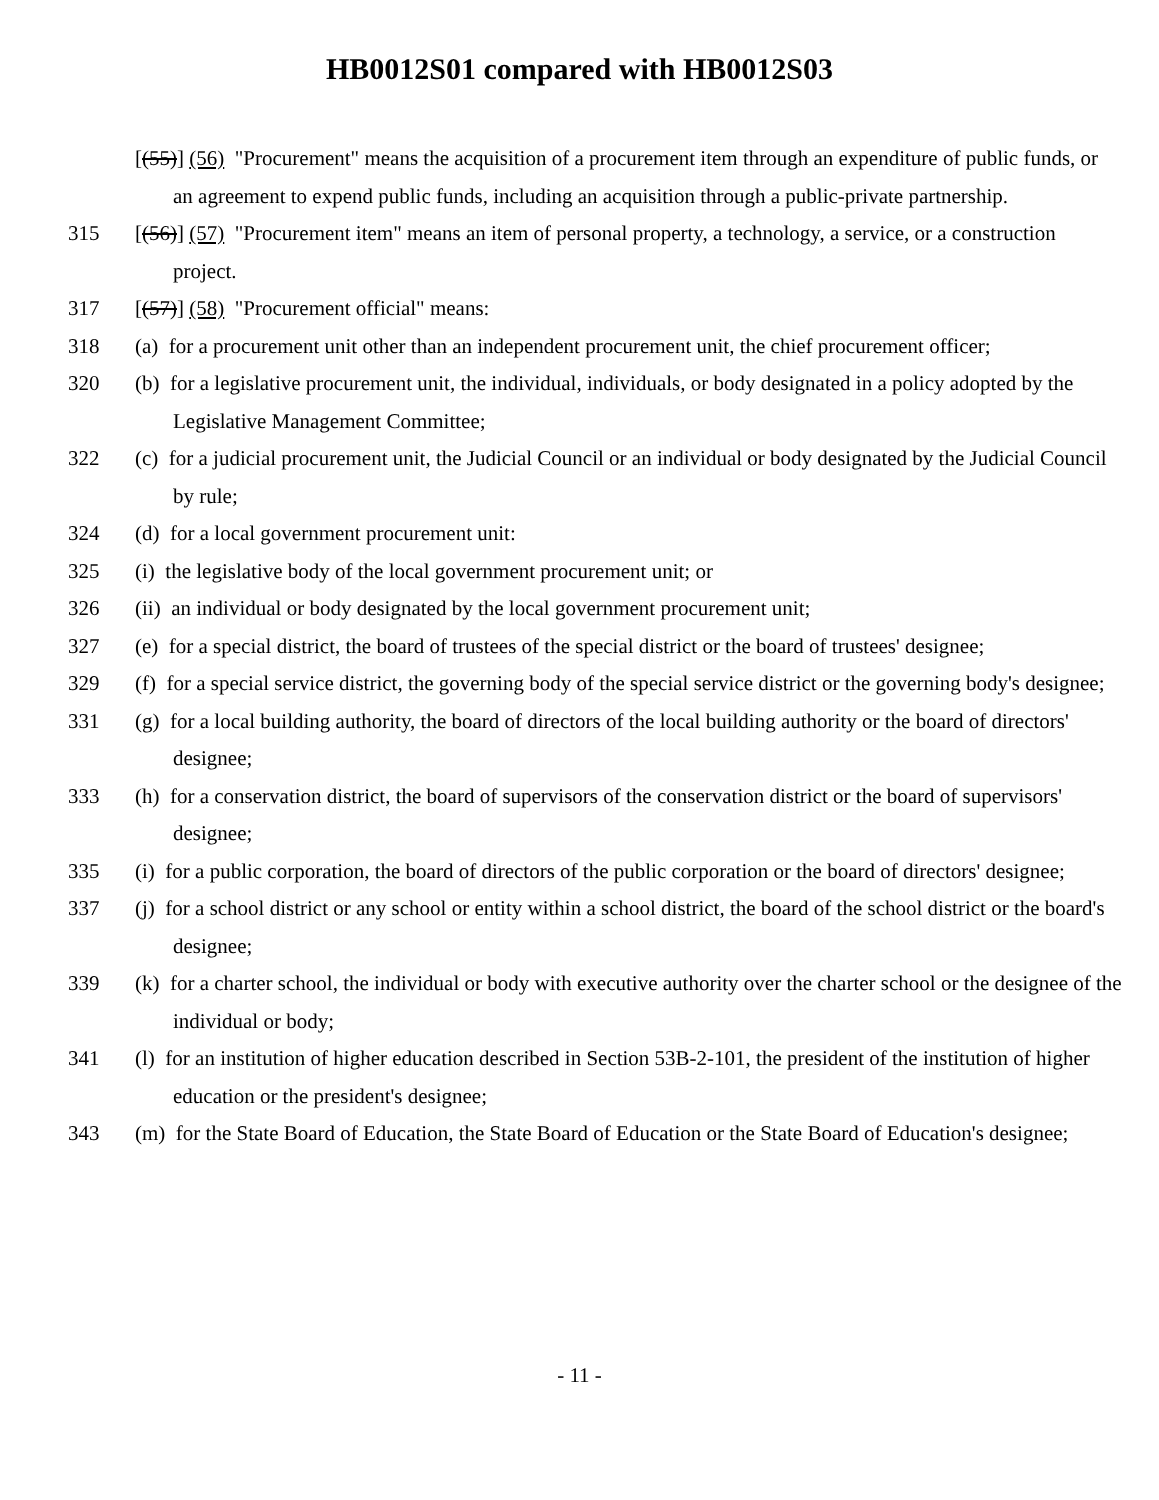HB0012S01 compared with HB0012S03
[(55)] (56) "Procurement" means the acquisition of a procurement item through an expenditure of public funds, or an agreement to expend public funds, including an acquisition through a public-private partnership.
315 [(56)] (57) "Procurement item" means an item of personal property, a technology, a service, or a construction project.
317 [(57)] (58) "Procurement official" means:
318 (a) for a procurement unit other than an independent procurement unit, the chief procurement officer;
320 (b) for a legislative procurement unit, the individual, individuals, or body designated in a policy adopted by the Legislative Management Committee;
322 (c) for a judicial procurement unit, the Judicial Council or an individual or body designated by the Judicial Council by rule;
324 (d) for a local government procurement unit:
325 (i) the legislative body of the local government procurement unit; or
326 (ii) an individual or body designated by the local government procurement unit;
327 (e) for a special district, the board of trustees of the special district or the board of trustees' designee;
329 (f) for a special service district, the governing body of the special service district or the governing body's designee;
331 (g) for a local building authority, the board of directors of the local building authority or the board of directors' designee;
333 (h) for a conservation district, the board of supervisors of the conservation district or the board of supervisors' designee;
335 (i) for a public corporation, the board of directors of the public corporation or the board of directors' designee;
337 (j) for a school district or any school or entity within a school district, the board of the school district or the board's designee;
339 (k) for a charter school, the individual or body with executive authority over the charter school or the designee of the individual or body;
341 (l) for an institution of higher education described in Section 53B-2-101, the president of the institution of higher education or the president's designee;
343 (m) for the State Board of Education, the State Board of Education or the State Board of Education's designee;
- 11 -